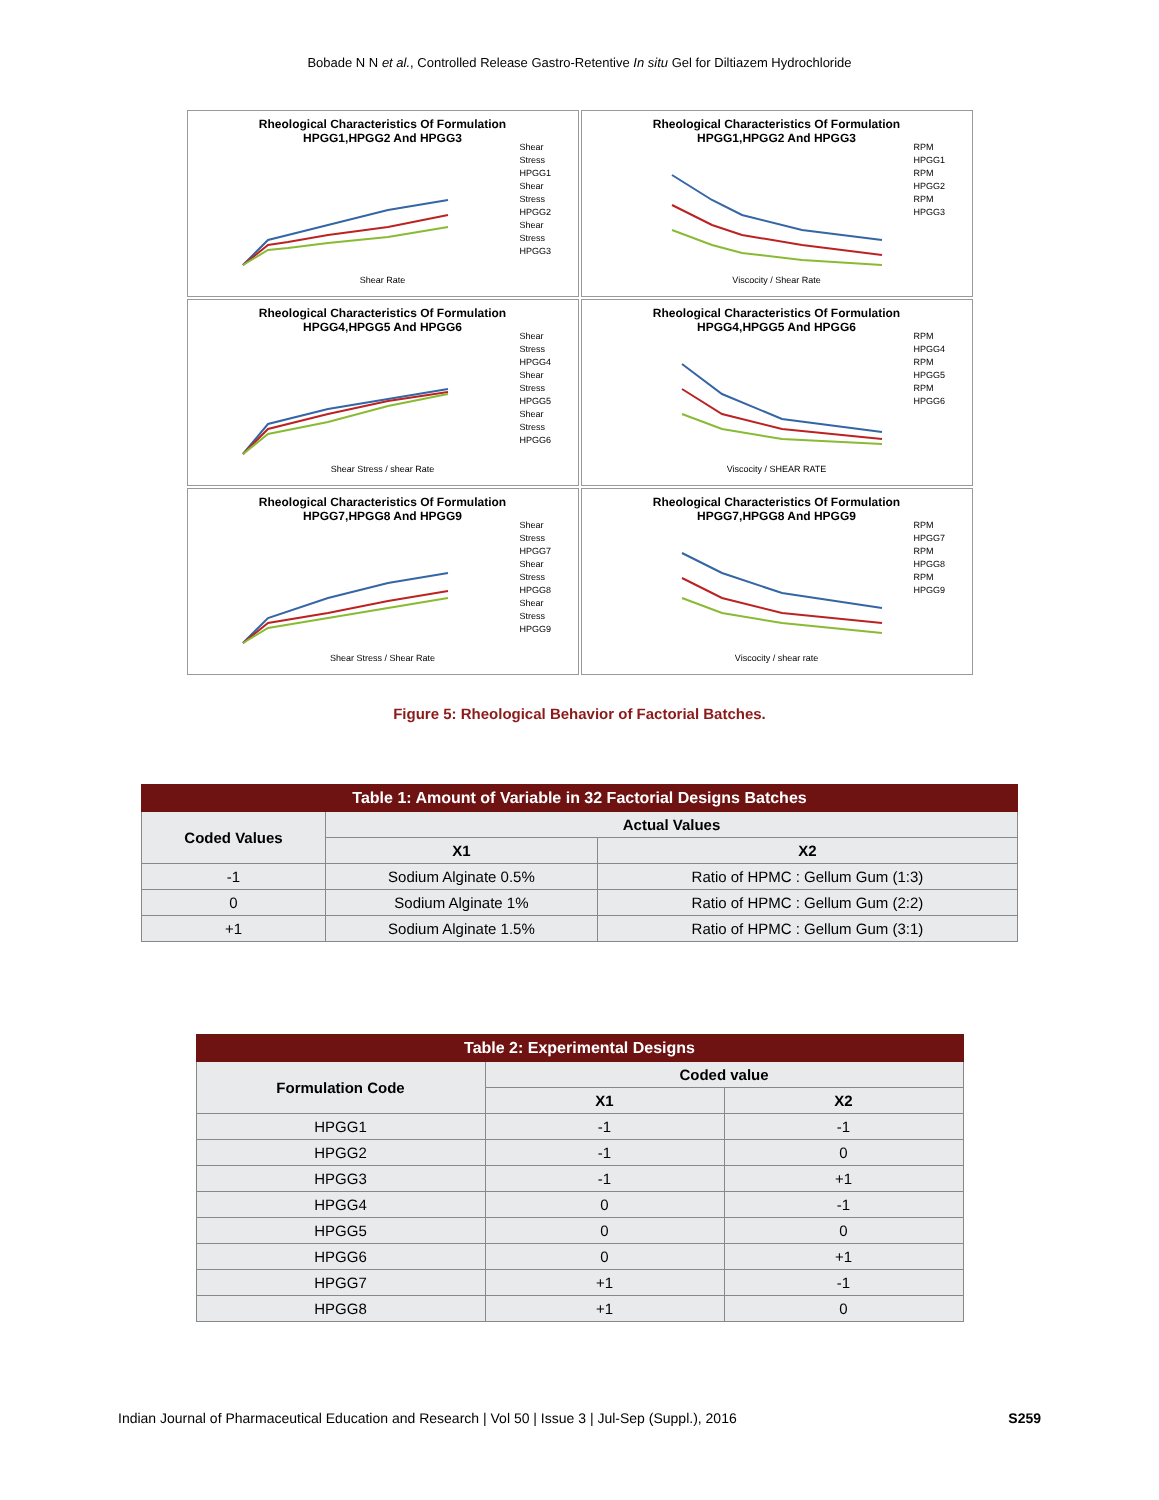Bobade N N et al., Controlled Release Gastro-Retentive In situ Gel for Diltiazem Hydrochloride
Rheological Characteristics Of Formulation
HPGG1,HPGG2 And HPGG3
Shear Stress HPGG1
Shear Stress HPGG2
Shear Stress HPGG3
Shear Rate
Rheological Characteristics Of Formulation
HPGG1,HPGG2 And HPGG3
RPM HPGG1
RPM HPGG2
RPM HPGG3
Viscocity / Shear Rate
Rheological Characteristics Of Formulation
HPGG4,HPGG5 And HPGG6
Shear Stress HPGG4
Shear Stress HPGG5
Shear Stress HPGG6
Shear Stress / shear Rate
Rheological Characteristics Of Formulation
HPGG4,HPGG5 And HPGG6
RPM HPGG4
RPM HPGG5
RPM HPGG6
Viscocity / SHEAR RATE
Rheological Characteristics Of Formulation
HPGG7,HPGG8 And HPGG9
Shear Stress HPGG7
Shear Stress HPGG8
Shear Stress HPGG9
Shear Stress / Shear Rate
Rheological Characteristics Of Formulation
HPGG7,HPGG8 And HPGG9
RPM HPGG7
RPM HPGG8
RPM HPGG9
Viscocity / shear rate
Figure 5: Rheological Behavior of Factorial Batches.
| Table 1: Amount of Variable in 32 Factorial Designs Batches | | |
| --- | --- | --- |
| Coded Values | Actual Values | |
| | X1 | X2 |
| -1 | Sodium Alginate 0.5% | Ratio of HPMC : Gellum Gum (1:3) |
| 0 | Sodium Alginate 1% | Ratio of HPMC : Gellum Gum (2:2) |
| +1 | Sodium Alginate 1.5% | Ratio of HPMC : Gellum Gum (3:1) |
| Table 2: Experimental Designs | | |
| --- | --- | --- |
| Formulation Code | Coded value | |
| | X1 | X2 |
| HPGG1 | -1 | -1 |
| HPGG2 | -1 | 0 |
| HPGG3 | -1 | +1 |
| HPGG4 | 0 | -1 |
| HPGG5 | 0 | 0 |
| HPGG6 | 0 | +1 |
| HPGG7 | +1 | -1 |
| HPGG8 | +1 | 0 |
Indian Journal of Pharmaceutical Education and Research | Vol 50 | Issue 3 | Jul-Sep (Suppl.), 2016 S259